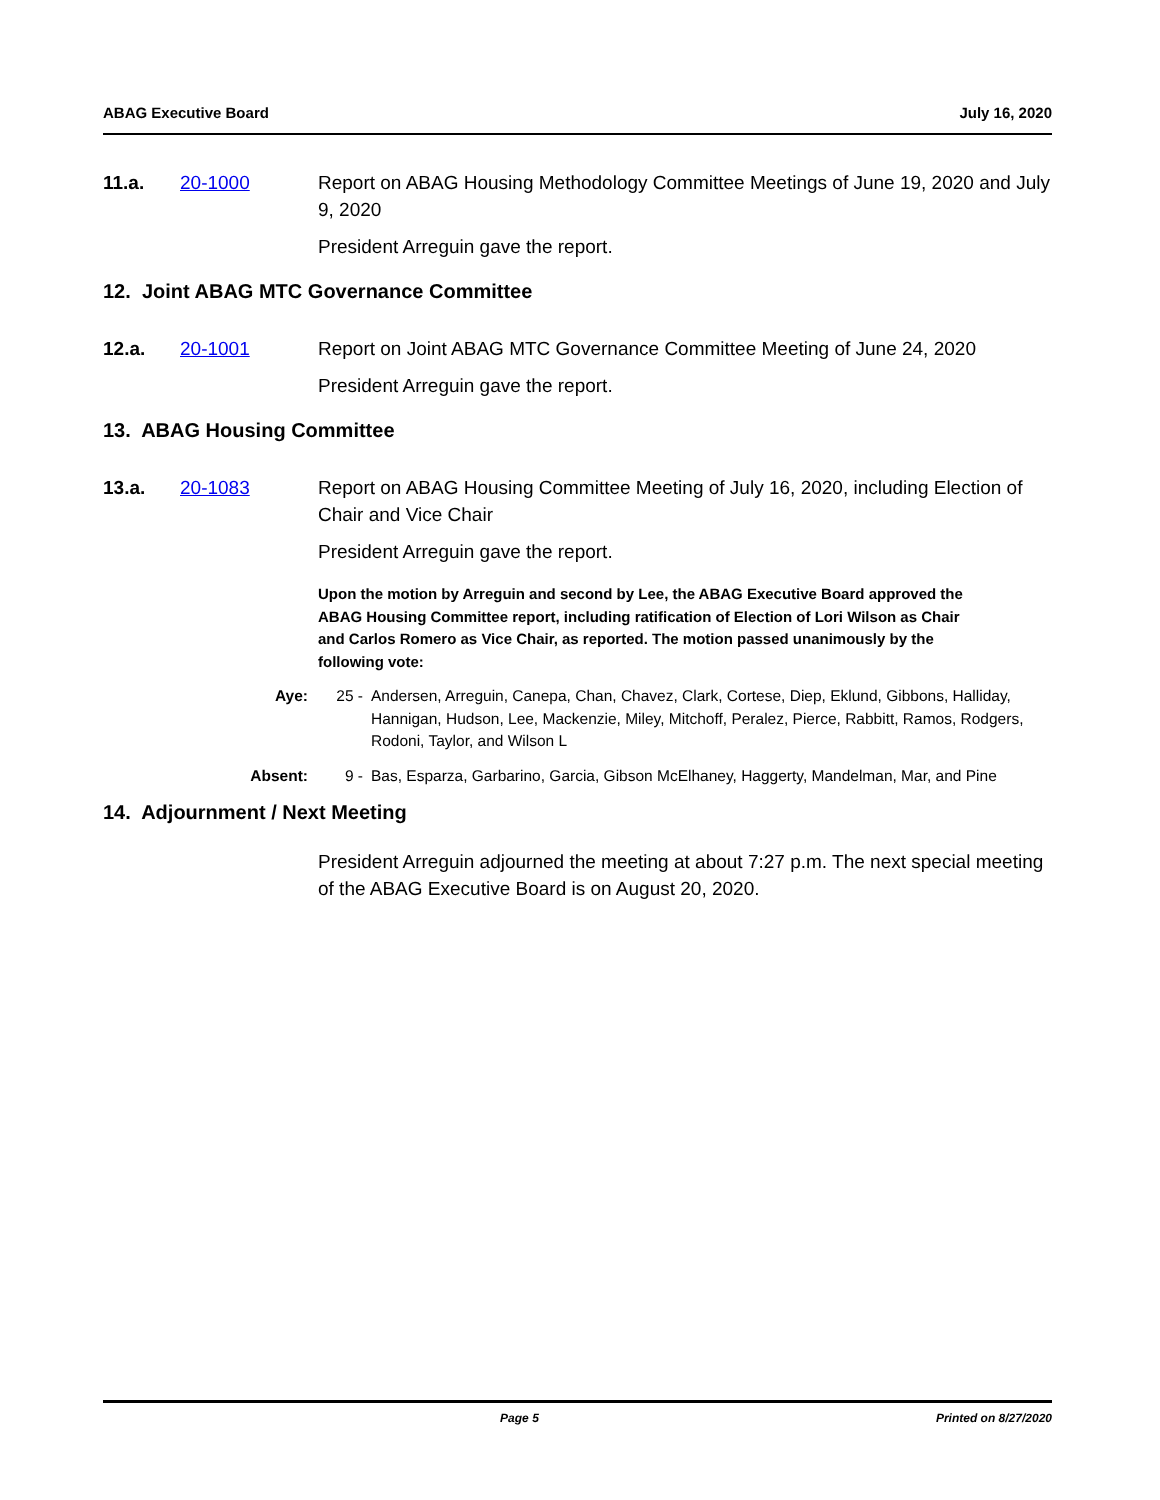ABAG Executive Board July 16, 2020
11.a. 20-1000 Report on ABAG Housing Methodology Committee Meetings of June 19, 2020 and July 9, 2020
President Arreguin gave the report.
12. Joint ABAG MTC Governance Committee
12.a. 20-1001 Report on Joint ABAG MTC Governance Committee Meeting of June 24, 2020
President Arreguin gave the report.
13. ABAG Housing Committee
13.a. 20-1083 Report on ABAG Housing Committee Meeting of July 16, 2020, including Election of Chair and Vice Chair
President Arreguin gave the report.
Upon the motion by Arreguin and second by Lee, the ABAG Executive Board approved the ABAG Housing Committee report, including ratification of Election of Lori Wilson as Chair and Carlos Romero as Vice Chair, as reported. The motion passed unanimously by the following vote:
Aye: 25 - Andersen, Arreguin, Canepa, Chan, Chavez, Clark, Cortese, Diep, Eklund, Gibbons, Halliday, Hannigan, Hudson, Lee, Mackenzie, Miley, Mitchoff, Peralez, Pierce, Rabbitt, Ramos, Rodgers, Rodoni, Taylor, and Wilson L
Absent: 9 - Bas, Esparza, Garbarino, Garcia, Gibson McElhaney, Haggerty, Mandelman, Mar, and Pine
14. Adjournment / Next Meeting
President Arreguin adjourned the meeting at about 7:27 p.m. The next special meeting of the ABAG Executive Board is on August 20, 2020.
Page 5 Printed on 8/27/2020